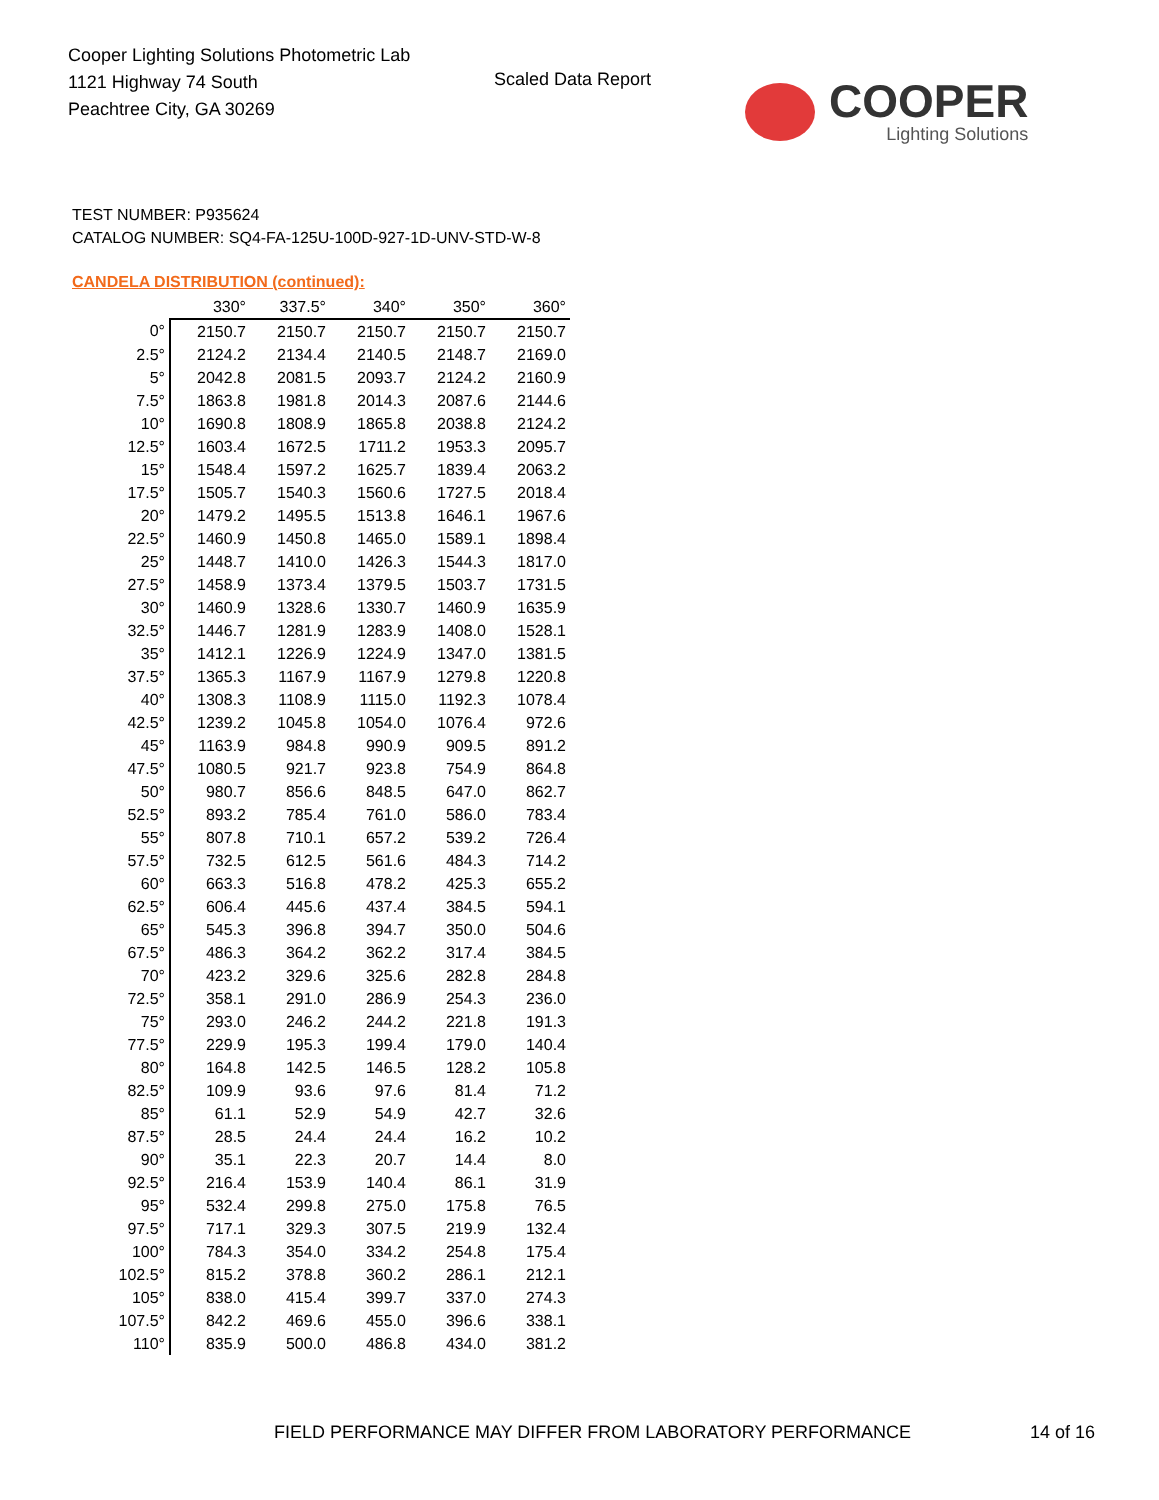Cooper Lighting Solutions Photometric Lab
1121 Highway 74 South
Peachtree City, GA 30269
Scaled Data Report
COOPER
Lighting Solutions
TEST NUMBER: P935624
CATALOG NUMBER: SQ4-FA-125U-100D-927-1D-UNV-STD-W-8
CANDELA DISTRIBUTION (continued):
| | 330° | 337.5° | 340° | 350° | 360° |
| --- | --- | --- | --- | --- | --- |
| 0° | 2150.7 | 2150.7 | 2150.7 | 2150.7 | 2150.7 |
| 2.5° | 2124.2 | 2134.4 | 2140.5 | 2148.7 | 2169.0 |
| 5° | 2042.8 | 2081.5 | 2093.7 | 2124.2 | 2160.9 |
| 7.5° | 1863.8 | 1981.8 | 2014.3 | 2087.6 | 2144.6 |
| 10° | 1690.8 | 1808.9 | 1865.8 | 2038.8 | 2124.2 |
| 12.5° | 1603.4 | 1672.5 | 1711.2 | 1953.3 | 2095.7 |
| 15° | 1548.4 | 1597.2 | 1625.7 | 1839.4 | 2063.2 |
| 17.5° | 1505.7 | 1540.3 | 1560.6 | 1727.5 | 2018.4 |
| 20° | 1479.2 | 1495.5 | 1513.8 | 1646.1 | 1967.6 |
| 22.5° | 1460.9 | 1450.8 | 1465.0 | 1589.1 | 1898.4 |
| 25° | 1448.7 | 1410.0 | 1426.3 | 1544.3 | 1817.0 |
| 27.5° | 1458.9 | 1373.4 | 1379.5 | 1503.7 | 1731.5 |
| 30° | 1460.9 | 1328.6 | 1330.7 | 1460.9 | 1635.9 |
| 32.5° | 1446.7 | 1281.9 | 1283.9 | 1408.0 | 1528.1 |
| 35° | 1412.1 | 1226.9 | 1224.9 | 1347.0 | 1381.5 |
| 37.5° | 1365.3 | 1167.9 | 1167.9 | 1279.8 | 1220.8 |
| 40° | 1308.3 | 1108.9 | 1115.0 | 1192.3 | 1078.4 |
| 42.5° | 1239.2 | 1045.8 | 1054.0 | 1076.4 | 972.6 |
| 45° | 1163.9 | 984.8 | 990.9 | 909.5 | 891.2 |
| 47.5° | 1080.5 | 921.7 | 923.8 | 754.9 | 864.8 |
| 50° | 980.7 | 856.6 | 848.5 | 647.0 | 862.7 |
| 52.5° | 893.2 | 785.4 | 761.0 | 586.0 | 783.4 |
| 55° | 807.8 | 710.1 | 657.2 | 539.2 | 726.4 |
| 57.5° | 732.5 | 612.5 | 561.6 | 484.3 | 714.2 |
| 60° | 663.3 | 516.8 | 478.2 | 425.3 | 655.2 |
| 62.5° | 606.4 | 445.6 | 437.4 | 384.5 | 594.1 |
| 65° | 545.3 | 396.8 | 394.7 | 350.0 | 504.6 |
| 67.5° | 486.3 | 364.2 | 362.2 | 317.4 | 384.5 |
| 70° | 423.2 | 329.6 | 325.6 | 282.8 | 284.8 |
| 72.5° | 358.1 | 291.0 | 286.9 | 254.3 | 236.0 |
| 75° | 293.0 | 246.2 | 244.2 | 221.8 | 191.3 |
| 77.5° | 229.9 | 195.3 | 199.4 | 179.0 | 140.4 |
| 80° | 164.8 | 142.5 | 146.5 | 128.2 | 105.8 |
| 82.5° | 109.9 | 93.6 | 97.6 | 81.4 | 71.2 |
| 85° | 61.1 | 52.9 | 54.9 | 42.7 | 32.6 |
| 87.5° | 28.5 | 24.4 | 24.4 | 16.2 | 10.2 |
| 90° | 35.1 | 22.3 | 20.7 | 14.4 | 8.0 |
| 92.5° | 216.4 | 153.9 | 140.4 | 86.1 | 31.9 |
| 95° | 532.4 | 299.8 | 275.0 | 175.8 | 76.5 |
| 97.5° | 717.1 | 329.3 | 307.5 | 219.9 | 132.4 |
| 100° | 784.3 | 354.0 | 334.2 | 254.8 | 175.4 |
| 102.5° | 815.2 | 378.8 | 360.2 | 286.1 | 212.1 |
| 105° | 838.0 | 415.4 | 399.7 | 337.0 | 274.3 |
| 107.5° | 842.2 | 469.6 | 455.0 | 396.6 | 338.1 |
| 110° | 835.9 | 500.0 | 486.8 | 434.0 | 381.2 |
FIELD PERFORMANCE MAY DIFFER FROM LABORATORY PERFORMANCE
14 of 16